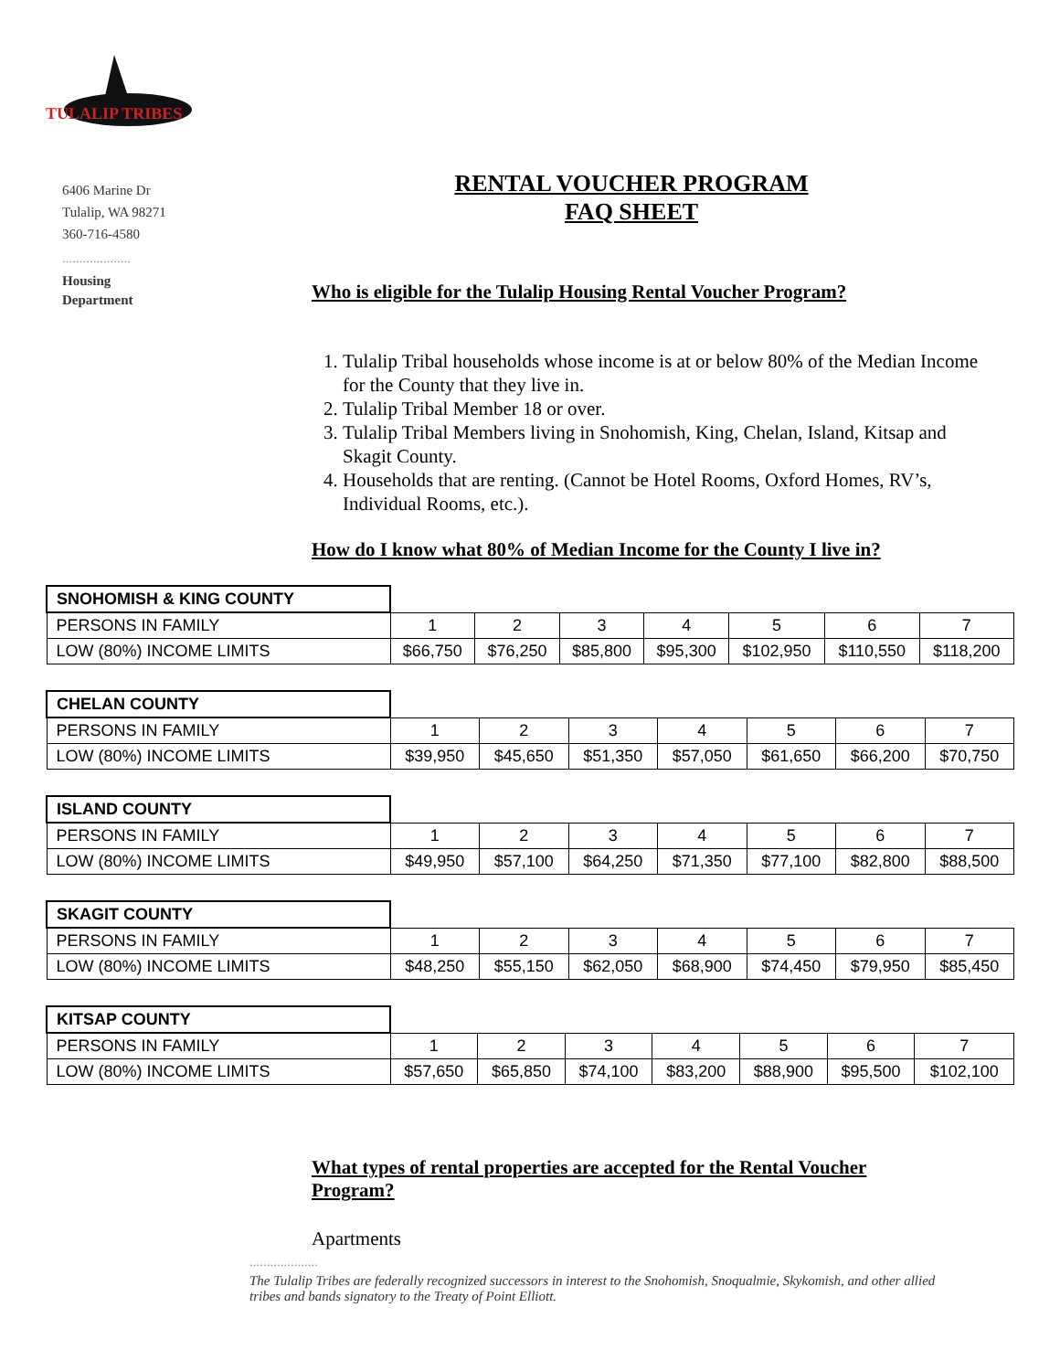TULALIP TRIBES
6406 Marine Dr
Tulalip, WA 98271
360-716-4580
....................
Housing
Department
RENTAL VOUCHER PROGRAM
FAQ SHEET
Who is eligible for the Tulalip Housing Rental Voucher Program?
1. Tulalip Tribal households whose income is at or below 80% of the Median Income for the County that they live in.
2. Tulalip Tribal Member 18 or over.
3. Tulalip Tribal Members living in Snohomish, King, Chelan, Island, Kitsap and Skagit County.
4. Households that are renting. (Cannot be Hotel Rooms, Oxford Homes, RV’s, Individual Rooms, etc.).
How do I know what 80% of Median Income for the County I live in?
| SNOHOMISH & KING COUNTY | | | | | | | |
| PERSONS IN FAMILY | 1 | 2 | 3 | 4 | 5 | 6 | 7 |
| LOW (80%) INCOME LIMITS | $66,750 | $76,250 | $85,800 | $95,300 | $102,950 | $110,550 | $118,200 |
| CHELAN COUNTY | | | | | | | |
| PERSONS IN FAMILY | 1 | 2 | 3 | 4 | 5 | 6 | 7 |
| LOW (80%) INCOME LIMITS | $39,950 | $45,650 | $51,350 | $57,050 | $61,650 | $66,200 | $70,750 |
| ISLAND COUNTY | | | | | | | |
| PERSONS IN FAMILY | 1 | 2 | 3 | 4 | 5 | 6 | 7 |
| LOW (80%) INCOME LIMITS | $49,950 | $57,100 | $64,250 | $71,350 | $77,100 | $82,800 | $88,500 |
| SKAGIT COUNTY | | | | | | | |
| PERSONS IN FAMILY | 1 | 2 | 3 | 4 | 5 | 6 | 7 |
| LOW (80%) INCOME LIMITS | $48,250 | $55,150 | $62,050 | $68,900 | $74,450 | $79,950 | $85,450 |
| KITSAP COUNTY | | | | | | | |
| PERSONS IN FAMILY | 1 | 2 | 3 | 4 | 5 | 6 | 7 |
| LOW (80%) INCOME LIMITS | $57,650 | $65,850 | $74,100 | $83,200 | $88,900 | $95,500 | $102,100 |
What types of rental properties are accepted for the Rental Voucher Program?
Apartments
....................
The Tulalip Tribes are federally recognized successors in interest to the Snohomish, Snoqualmie, Skykomish, and other allied tribes and bands signatory to the Treaty of Point Elliott.